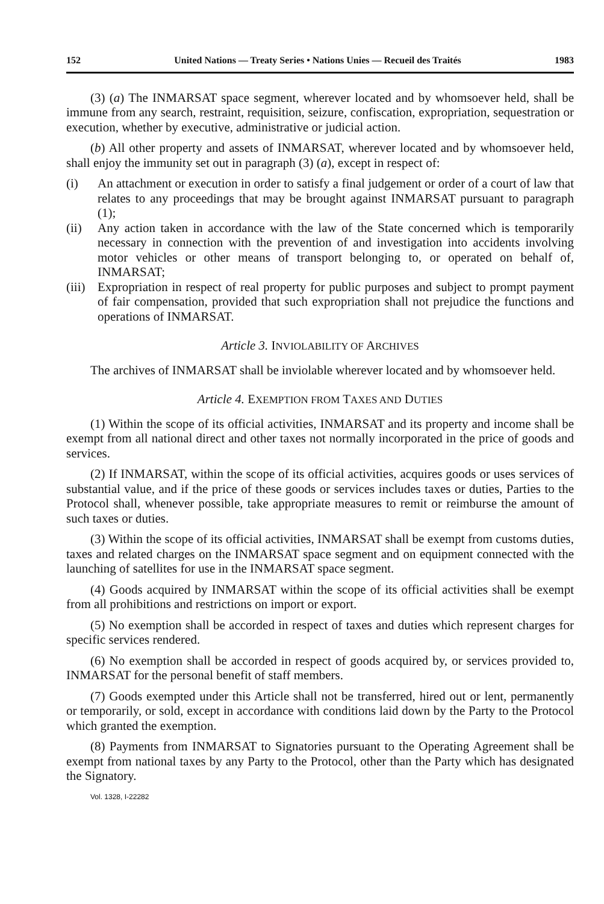152 United Nations — Treaty Series • Nations Unies — Recueil des Traités 1983
(3) (a) The INMARSAT space segment, wherever located and by whomsoever held, shall be immune from any search, restraint, requisition, seizure, confiscation, expropriation, sequestration or execution, whether by executive, administrative or judicial action.
(b) All other property and assets of INMARSAT, wherever located and by whomsoever held, shall enjoy the immunity set out in paragraph (3) (a), except in respect of:
(i) An attachment or execution in order to satisfy a final judgement or order of a court of law that relates to any proceedings that may be brought against INMARSAT pursuant to paragraph (1);
(ii) Any action taken in accordance with the law of the State concerned which is temporarily necessary in connection with the prevention of and investigation into accidents involving motor vehicles or other means of transport belonging to, or operated on behalf of, INMARSAT;
(iii) Expropriation in respect of real property for public purposes and subject to prompt payment of fair compensation, provided that such expropriation shall not prejudice the functions and operations of INMARSAT.
Article 3. INVIOLABILITY OF ARCHIVES
The archives of INMARSAT shall be inviolable wherever located and by whomsoever held.
Article 4. EXEMPTION FROM TAXES AND DUTIES
(1) Within the scope of its official activities, INMARSAT and its property and income shall be exempt from all national direct and other taxes not normally incorporated in the price of goods and services.
(2) If INMARSAT, within the scope of its official activities, acquires goods or uses services of substantial value, and if the price of these goods or services includes taxes or duties, Parties to the Protocol shall, whenever possible, take appropriate measures to remit or reimburse the amount of such taxes or duties.
(3) Within the scope of its official activities, INMARSAT shall be exempt from customs duties, taxes and related charges on the INMARSAT space segment and on equipment connected with the launching of satellites for use in the INMARSAT space segment.
(4) Goods acquired by INMARSAT within the scope of its official activities shall be exempt from all prohibitions and restrictions on import or export.
(5) No exemption shall be accorded in respect of taxes and duties which represent charges for specific services rendered.
(6) No exemption shall be accorded in respect of goods acquired by, or services provided to, INMARSAT for the personal benefit of staff members.
(7) Goods exempted under this Article shall not be transferred, hired out or lent, permanently or temporarily, or sold, except in accordance with conditions laid down by the Party to the Protocol which granted the exemption.
(8) Payments from INMARSAT to Signatories pursuant to the Operating Agreement shall be exempt from national taxes by any Party to the Protocol, other than the Party which has designated the Signatory.
Vol. 1328, I-22282